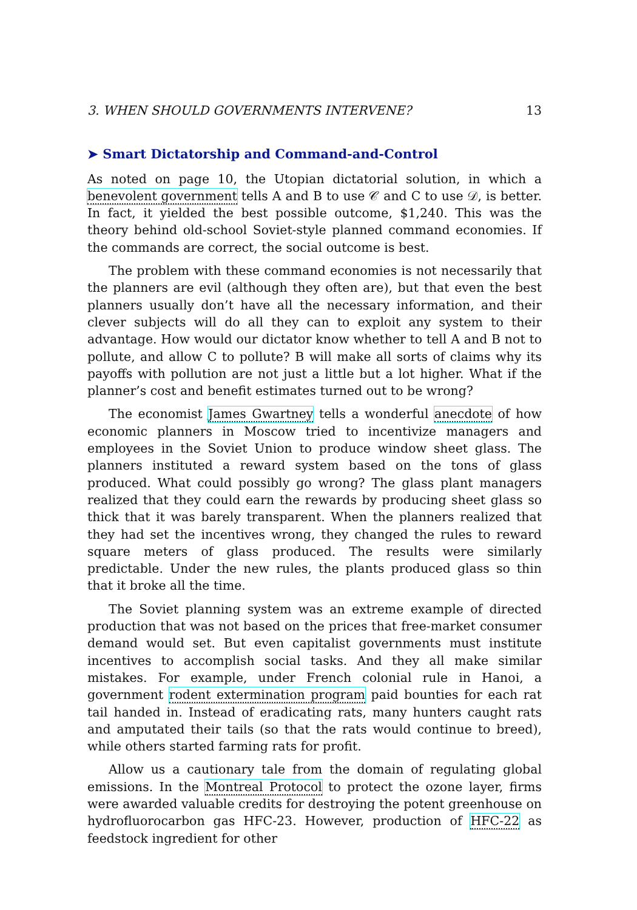3. WHEN SHOULD GOVERNMENTS INTERVENE? 13
➤ Smart Dictatorship and Command-and-Control
As noted on page 10, the Utopian dictatorial solution, in which a benevolent government tells A and B to use 𝒞 and C to use 𝒟, is better. In fact, it yielded the best possible outcome, $1,240. This was the theory behind old-school Soviet-style planned command economies. If the commands are correct, the social outcome is best.
The problem with these command economies is not necessarily that the planners are evil (although they often are), but that even the best planners usually don’t have all the necessary information, and their clever subjects will do all they can to exploit any system to their advantage. How would our dictator know whether to tell A and B not to pollute, and allow C to pollute? B will make all sorts of claims why its payoffs with pollution are not just a little but a lot higher. What if the planner’s cost and benefit estimates turned out to be wrong?
The economist James Gwartney tells a wonderful anecdote of how economic planners in Moscow tried to incentivize managers and employees in the Soviet Union to produce window sheet glass. The planners instituted a reward system based on the tons of glass produced. What could possibly go wrong? The glass plant managers realized that they could earn the rewards by producing sheet glass so thick that it was barely transparent. When the planners realized that they had set the incentives wrong, they changed the rules to reward square meters of glass produced. The results were similarly predictable. Under the new rules, the plants produced glass so thin that it broke all the time.
The Soviet planning system was an extreme example of directed production that was not based on the prices that free-market consumer demand would set. But even capitalist governments must institute incentives to accomplish social tasks. And they all make similar mistakes. For example, under French colonial rule in Hanoi, a government rodent extermination program paid bounties for each rat tail handed in. Instead of eradicating rats, many hunters caught rats and amputated their tails (so that the rats would continue to breed), while others started farming rats for profit.
Allow us a cautionary tale from the domain of regulating global emissions. In the Montreal Protocol to protect the ozone layer, firms were awarded valuable credits for destroying the potent greenhouse on hydrofluorocarbon gas HFC-23. However, production of HFC-22 as feedstock ingredient for other